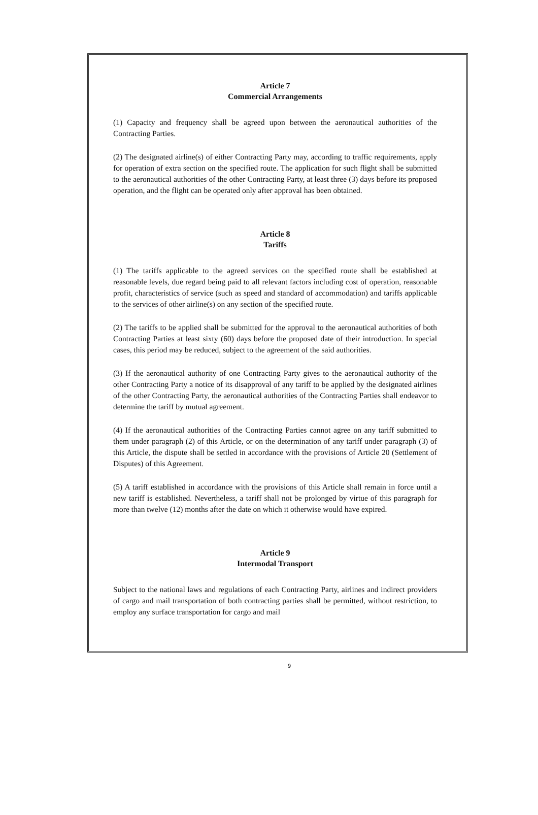Article 7
Commercial Arrangements
(1) Capacity and frequency shall be agreed upon between the aeronautical authorities of the Contracting Parties.
(2) The designated airline(s) of either Contracting Party may, according to traffic requirements, apply for operation of extra section on the specified route. The application for such flight shall be submitted to the aeronautical authorities of the other Contracting Party, at least three (3) days before its proposed operation, and the flight can be operated only after approval has been obtained.
Article 8
Tariffs
(1) The tariffs applicable to the agreed services on the specified route shall be established at reasonable levels, due regard being paid to all relevant factors including cost of operation, reasonable profit, characteristics of service (such as speed and standard of accommodation) and tariffs applicable to the services of other airline(s) on any section of the specified route.
(2) The tariffs to be applied shall be submitted for the approval to the aeronautical authorities of both Contracting Parties at least sixty (60) days before the proposed date of their introduction. In special cases, this period may be reduced, subject to the agreement of the said authorities.
(3) If the aeronautical authority of one Contracting Party gives to the aeronautical authority of the other Contracting Party a notice of its disapproval of any tariff to be applied by the designated airlines of the other Contracting Party, the aeronautical authorities of the Contracting Parties shall endeavor to determine the tariff by mutual agreement.
(4) If the aeronautical authorities of the Contracting Parties cannot agree on any tariff submitted to them under paragraph (2) of this Article, or on the determination of any tariff under paragraph (3) of this Article, the dispute shall be settled in accordance with the provisions of Article 20 (Settlement of Disputes) of this Agreement.
(5) A tariff established in accordance with the provisions of this Article shall remain in force until a new tariff is established. Nevertheless, a tariff shall not be prolonged by virtue of this paragraph for more than twelve (12) months after the date on which it otherwise would have expired.
Article 9
Intermodal Transport
Subject to the national laws and regulations of each Contracting Party, airlines and indirect providers of cargo and mail transportation of both contracting parties shall be permitted, without restriction, to employ any surface transportation for cargo and mail
9